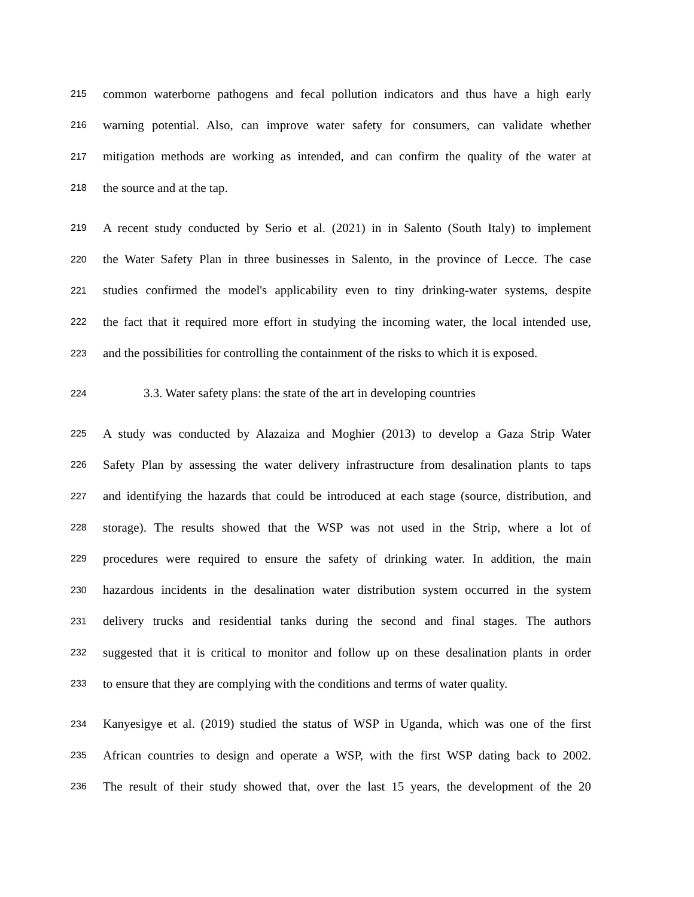215 common waterborne pathogens and fecal pollution indicators and thus have a high early
216 warning potential. Also, can improve water safety for consumers, can validate whether
217 mitigation methods are working as intended, and can confirm the quality of the water at
218 the source and at the tap.
219 A recent study conducted by Serio et al. (2021) in in Salento (South Italy) to implement
220 the Water Safety Plan in three businesses in Salento, in the province of Lecce. The case
221 studies confirmed the model's applicability even to tiny drinking-water systems, despite
222 the fact that it required more effort in studying the incoming water, the local intended use,
223 and the possibilities for controlling the containment of the risks to which it is exposed.
224 3.3. Water safety plans: the state of the art in developing countries
225 A study was conducted by Alazaiza and Moghier (2013) to develop a Gaza Strip Water
226 Safety Plan by assessing the water delivery infrastructure from desalination plants to taps
227 and identifying the hazards that could be introduced at each stage (source, distribution, and
228 storage). The results showed that the WSP was not used in the Strip, where a lot of
229 procedures were required to ensure the safety of drinking water. In addition, the main
230 hazardous incidents in the desalination water distribution system occurred in the system
231 delivery trucks and residential tanks during the second and final stages. The authors
232 suggested that it is critical to monitor and follow up on these desalination plants in order
233 to ensure that they are complying with the conditions and terms of water quality.
234 Kanyesigye et al. (2019) studied the status of WSP in Uganda, which was one of the first
235 African countries to design and operate a WSP, with the first WSP dating back to 2002.
236 The result of their study showed that, over the last 15 years, the development of the 20